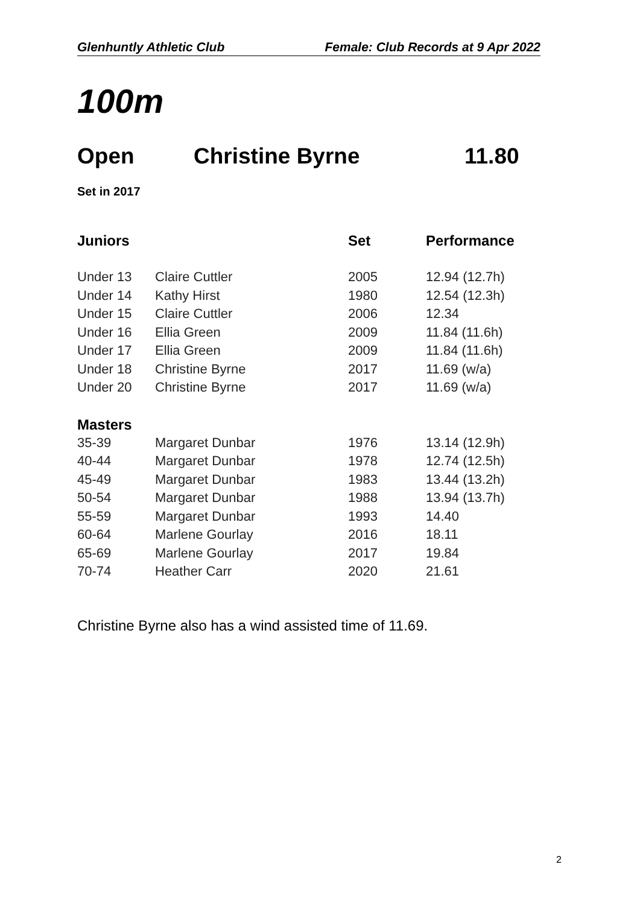Glenhuntly Athletic Club Female: Club Records at 9 Apr 2022
100m
Open Christine Byrne 11.80
Set in 2017
| Juniors | | Set | Performance |
| --- | --- | --- | --- |
| Under 13 | Claire Cuttler | 2005 | 12.94 (12.7h) |
| Under 14 | Kathy Hirst | 1980 | 12.54 (12.3h) |
| Under 15 | Claire Cuttler | 2006 | 12.34 |
| Under 16 | Ellia Green | 2009 | 11.84 (11.6h) |
| Under 17 | Ellia Green | 2009 | 11.84 (11.6h) |
| Under 18 | Christine Byrne | 2017 | 11.69 (w/a) |
| Under 20 | Christine Byrne | 2017 | 11.69 (w/a) |
| Masters | | | |
| 35-39 | Margaret Dunbar | 1976 | 13.14 (12.9h) |
| 40-44 | Margaret Dunbar | 1978 | 12.74 (12.5h) |
| 45-49 | Margaret Dunbar | 1983 | 13.44 (13.2h) |
| 50-54 | Margaret Dunbar | 1988 | 13.94 (13.7h) |
| 55-59 | Margaret Dunbar | 1993 | 14.40 |
| 60-64 | Marlene Gourlay | 2016 | 18.11 |
| 65-69 | Marlene Gourlay | 2017 | 19.84 |
| 70-74 | Heather Carr | 2020 | 21.61 |
Christine Byrne also has a wind assisted time of 11.69.
2